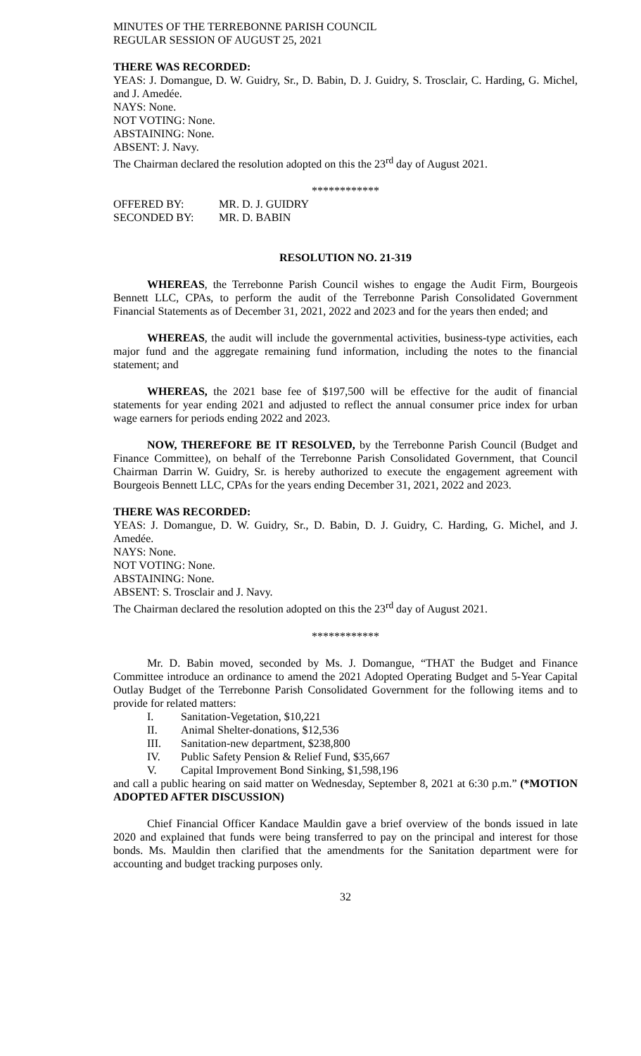MINUTES OF THE TERREBONNE PARISH COUNCIL
REGULAR SESSION OF AUGUST 25, 2021
THERE WAS RECORDED:
YEAS: J. Domangue, D. W. Guidry, Sr., D. Babin, D. J. Guidry, S. Trosclair, C. Harding, G. Michel, and J. Amedée.
NAYS: None.
NOT VOTING: None.
ABSTAINING: None.
ABSENT: J. Navy.
The Chairman declared the resolution adopted on this the 23<sup>rd</sup> day of August 2021.
************
| OFFERED BY: | MR. D. J. GUIDRY |
| SECONDED BY: | MR. D. BABIN |
RESOLUTION NO. 21-319
WHEREAS, the Terrebonne Parish Council wishes to engage the Audit Firm, Bourgeois Bennett LLC, CPAs, to perform the audit of the Terrebonne Parish Consolidated Government Financial Statements as of December 31, 2021, 2022 and 2023 and for the years then ended; and
WHEREAS, the audit will include the governmental activities, business-type activities, each major fund and the aggregate remaining fund information, including the notes to the financial statement; and
WHEREAS, the 2021 base fee of $197,500 will be effective for the audit of financial statements for year ending 2021 and adjusted to reflect the annual consumer price index for urban wage earners for periods ending 2022 and 2023.
NOW, THEREFORE BE IT RESOLVED, by the Terrebonne Parish Council (Budget and Finance Committee), on behalf of the Terrebonne Parish Consolidated Government, that Council Chairman Darrin W. Guidry, Sr. is hereby authorized to execute the engagement agreement with Bourgeois Bennett LLC, CPAs for the years ending December 31, 2021, 2022 and 2023.
THERE WAS RECORDED:
YEAS: J. Domangue, D. W. Guidry, Sr., D. Babin, D. J. Guidry, C. Harding, G. Michel, and J. Amedée.
NAYS: None.
NOT VOTING: None.
ABSTAINING: None.
ABSENT: S. Trosclair and J. Navy.
The Chairman declared the resolution adopted on this the 23<sup>rd</sup> day of August 2021.
************
Mr. D. Babin moved, seconded by Ms. J. Domangue, “THAT the Budget and Finance Committee introduce an ordinance to amend the 2021 Adopted Operating Budget and 5-Year Capital Outlay Budget of the Terrebonne Parish Consolidated Government for the following items and to provide for related matters:
I. Sanitation-Vegetation, $10,221
II. Animal Shelter-donations, $12,536
III. Sanitation-new department, $238,800
IV. Public Safety Pension & Relief Fund, $35,667
V. Capital Improvement Bond Sinking, $1,598,196
and call a public hearing on said matter on Wednesday, September 8, 2021 at 6:30 p.m.” (*MOTION ADOPTED AFTER DISCUSSION)
Chief Financial Officer Kandace Mauldin gave a brief overview of the bonds issued in late 2020 and explained that funds were being transferred to pay on the principal and interest for those bonds. Ms. Mauldin then clarified that the amendments for the Sanitation department were for accounting and budget tracking purposes only.
32